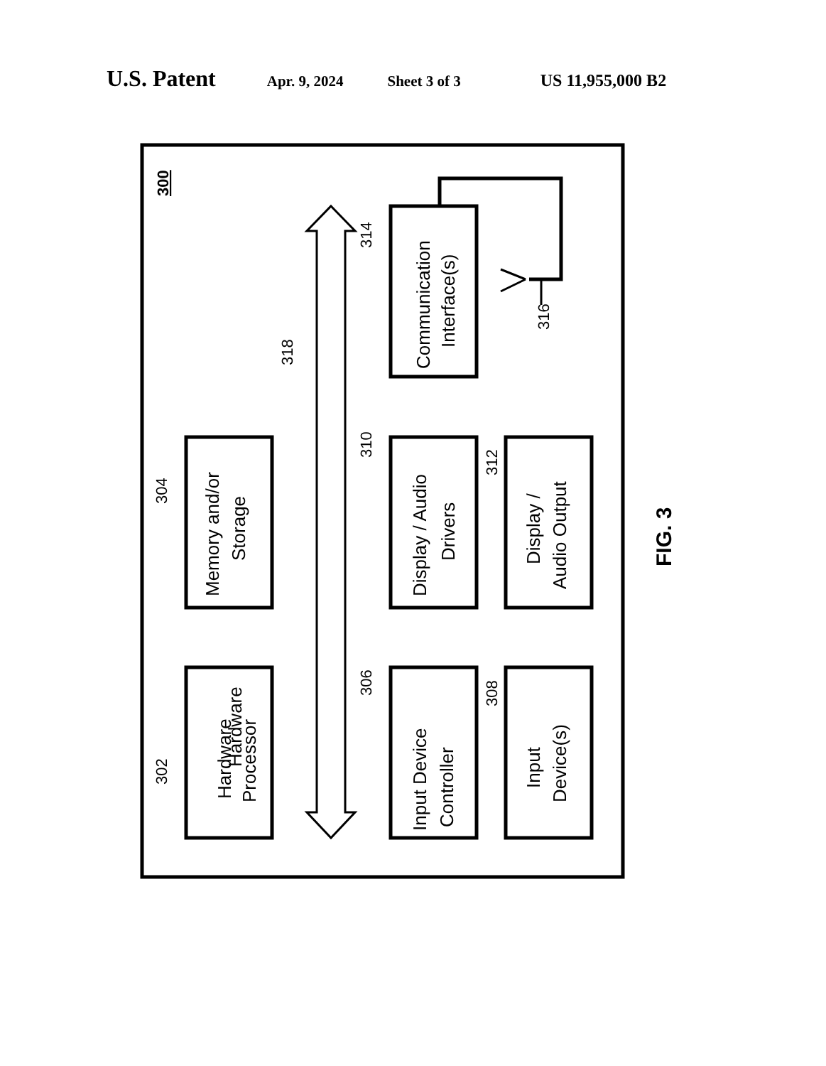U.S. Patent Apr. 9, 2024 Sheet 3 of 3 US 11,955,000 B2
Hardware
Hardware
Processor
Memory and/or
Storage
Communication
Interface(s)
Display / Audio
Drivers
Input Device
Controller
Display /
Audio Output
Input
Device(s)
302
304
306
308
310
312
314
316
318
300
FIG. 3